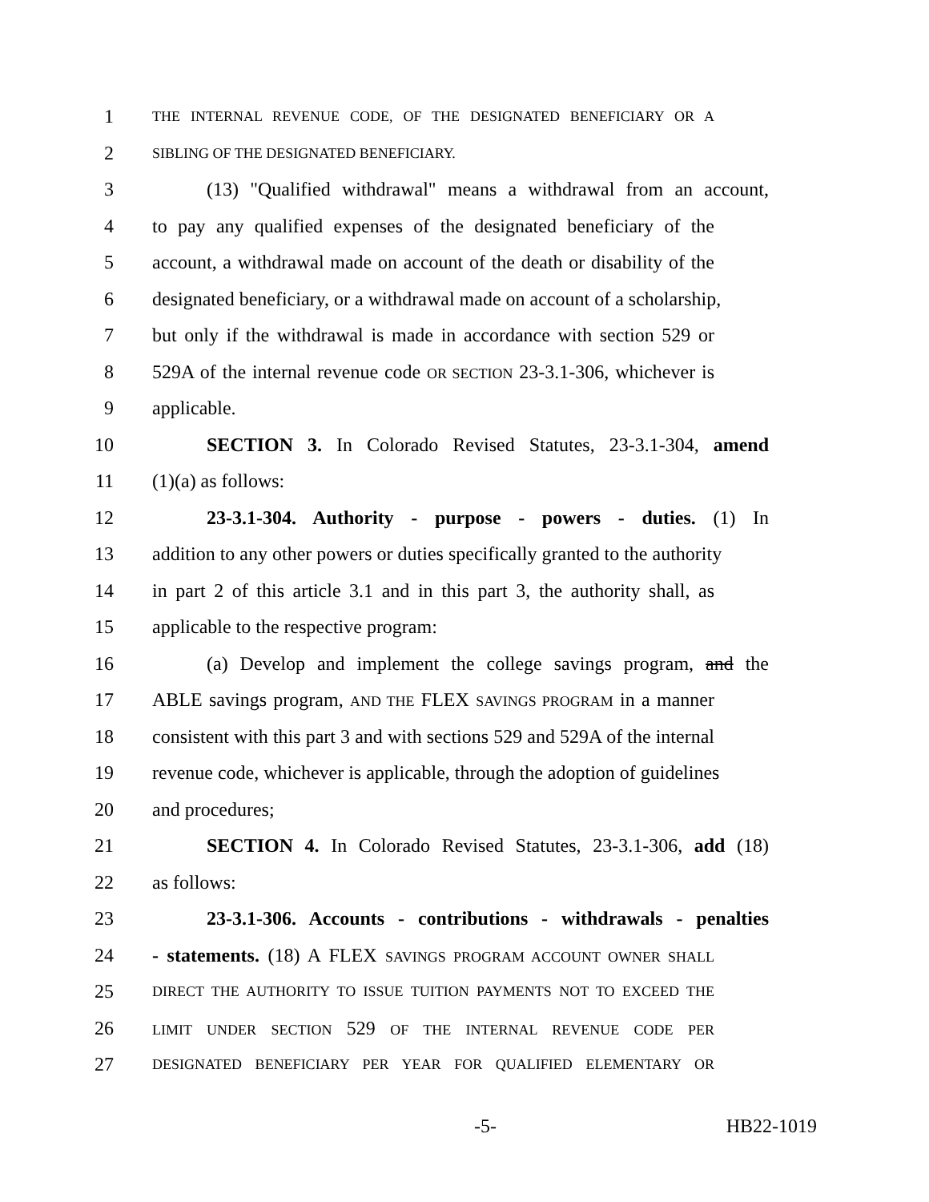1 THE INTERNAL REVENUE CODE, OF THE DESIGNATED BENEFICIARY OR A
2 SIBLING OF THE DESIGNATED BENEFICIARY.
3 (13) "Qualified withdrawal" means a withdrawal from an account,
4 to pay any qualified expenses of the designated beneficiary of the
5 account, a withdrawal made on account of the death or disability of the
6 designated beneficiary, or a withdrawal made on account of a scholarship,
7 but only if the withdrawal is made in accordance with section 529 or
8 529A of the internal revenue code OR SECTION 23-3.1-306, whichever is
9 applicable.
10 SECTION 3. In Colorado Revised Statutes, 23-3.1-304, amend
11 (1)(a) as follows:
12 23-3.1-304. Authority - purpose - powers - duties. (1) In
13 addition to any other powers or duties specifically granted to the authority
14 in part 2 of this article 3.1 and in this part 3, the authority shall, as
15 applicable to the respective program:
16 (a) Develop and implement the college savings program, and the
17 ABLE savings program, AND THE FLEX SAVINGS PROGRAM in a manner
18 consistent with this part 3 and with sections 529 and 529A of the internal
19 revenue code, whichever is applicable, through the adoption of guidelines
20 and procedures;
21 SECTION 4. In Colorado Revised Statutes, 23-3.1-306, add (18)
22 as follows:
23 23-3.1-306. Accounts - contributions - withdrawals - penalties
24 - statements. (18) A FLEX SAVINGS PROGRAM ACCOUNT OWNER SHALL
25 DIRECT THE AUTHORITY TO ISSUE TUITION PAYMENTS NOT TO EXCEED THE
26 LIMIT UNDER SECTION 529 OF THE INTERNAL REVENUE CODE PER
27 DESIGNATED BENEFICIARY PER YEAR FOR QUALIFIED ELEMENTARY OR
-5- HB22-1019